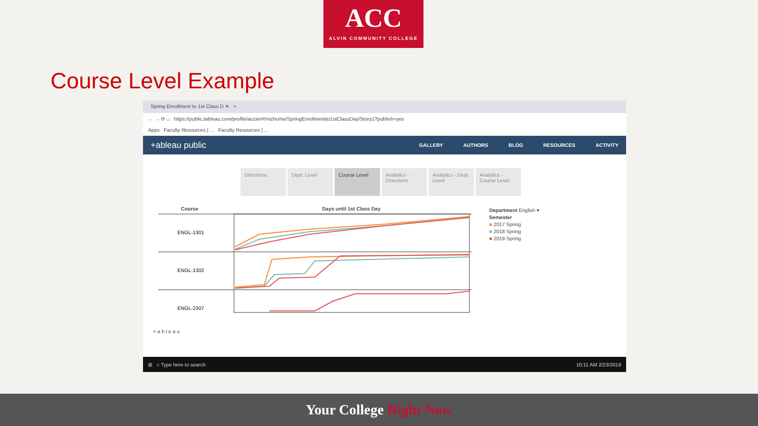ACC
ALVIN COMMUNITY COLLEGE
Course Level Example
Spring Enrollment to 1st Class D ✕ +
← → ⟳ ⌂ https://public.tableau.com/profile/accier#!/vizhome/SpringEnrollmentto1stClassDay/Story1?publish=yes
Apps Faculty Resources | ... Faculty Resources | ...
+ableau public
GALLERY AUTHORS BLOG RESOURCES ACTIVITY
Directions Dept. Level Course Level Analytics - Directions
Analytics - Dept. Level
Analytics - Course Level
Course Days until 1st Class Day
ENGL-1301
ENGL-1302
ENGL-2307
Department English ▾
Semester
■ 2017 Spring
■ 2018 Spring
■ 2019 Spring
+ a b l e a u
⊞ ○ Type here to search 10:11 AM 2/23/2019
Your College Right Now